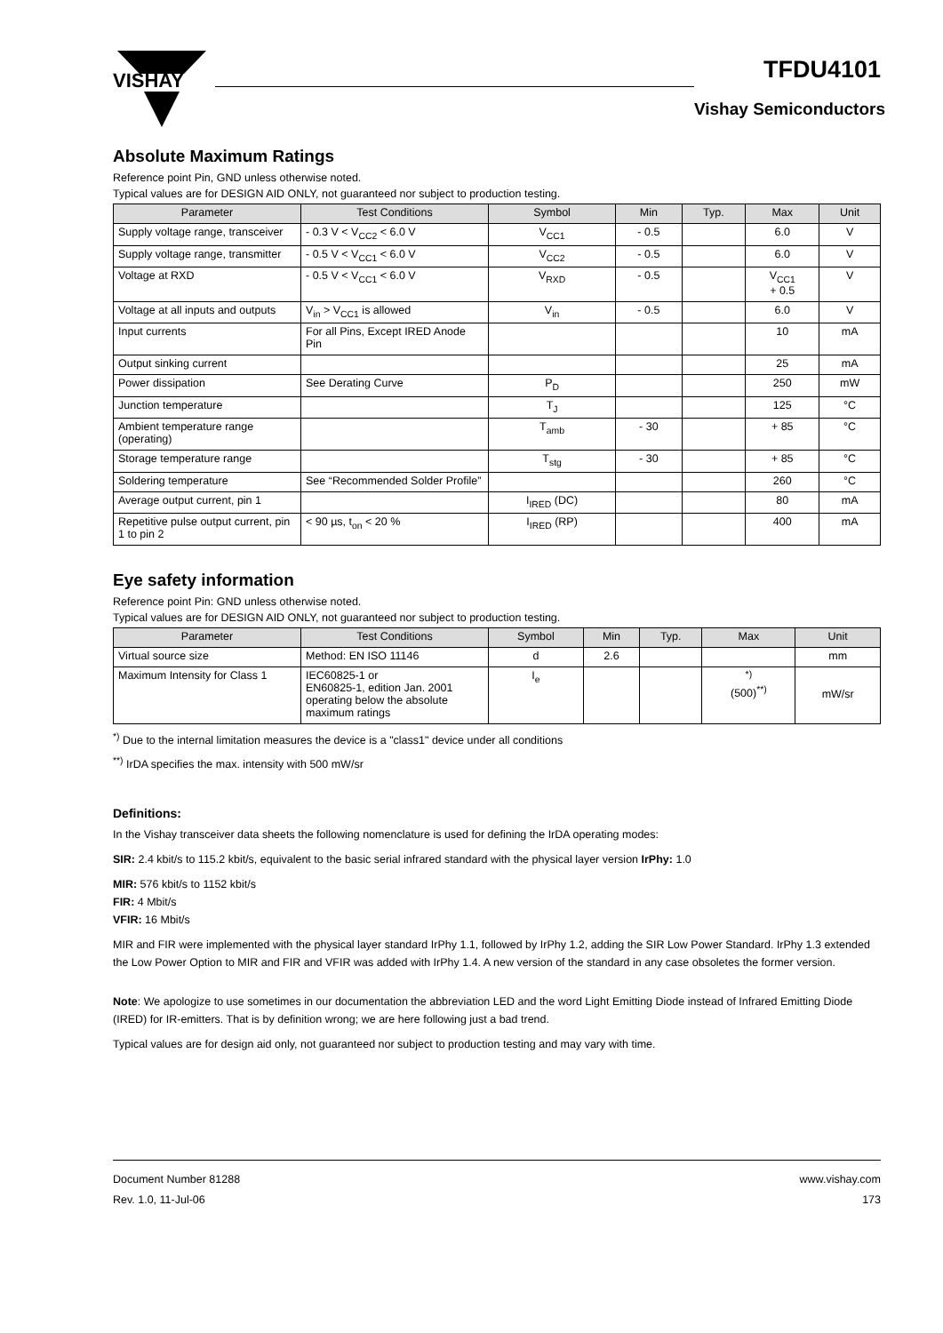VISHAY
TFDU4101
Vishay Semiconductors
Absolute Maximum Ratings
Reference point Pin, GND unless otherwise noted.
Typical values are for DESIGN AID ONLY, not guaranteed nor subject to production testing.
| Parameter | Test Conditions | Symbol | Min | Typ. | Max | Unit |
| --- | --- | --- | --- | --- | --- | --- |
| Supply voltage range, transceiver | - 0.3 V < V<sub>CC2</sub> < 6.0 V | V<sub>CC1</sub> | - 0.5 | | 6.0 | V |
| Supply voltage range, transmitter | - 0.5 V < V<sub>CC1</sub> < 6.0 V | V<sub>CC2</sub> | - 0.5 | | 6.0 | V |
| Voltage at RXD | - 0.5 V < V<sub>CC1</sub> < 6.0 V | V<sub>RXD</sub> | - 0.5 | | V<sub>CC1</sub> + 0.5 | V |
| Voltage at all inputs and outputs | V<sub>in</sub> > V<sub>CC1</sub> is allowed | V<sub>in</sub> | - 0.5 | | 6.0 | V |
| Input currents | For all Pins, Except IRED Anode Pin | | | | 10 | mA |
| Output sinking current | | | | | 25 | mA |
| Power dissipation | See Derating Curve | P<sub>D</sub> | | | 250 | mW |
| Junction temperature | | T<sub>J</sub> | | | 125 | °C |
| Ambient temperature range (operating) | | T<sub>amb</sub> | - 30 | | + 85 | °C |
| Storage temperature range | | T<sub>stg</sub> | - 30 | | + 85 | °C |
| Soldering temperature | See “Recommended Solder Profile” | | | | 260 | °C |
| Average output current, pin 1 | | I<sub>IRED</sub> (DC) | | | 80 | mA |
| Repetitive pulse output current, pin 1 to pin 2 | < 90 µs, t<sub>on</sub> < 20 % | I<sub>IRED</sub> (RP) | | | 400 | mA |
Eye safety information
Reference point Pin: GND unless otherwise noted.
Typical values are for DESIGN AID ONLY, not guaranteed nor subject to production testing.
| Parameter | Test Conditions | Symbol | Min | Typ. | Max | Unit |
| --- | --- | --- | --- | --- | --- | --- |
| Virtual source size | Method: EN ISO 11146 | d | 2.6 | | | mm |
| Maximum Intensity for Class 1 | IEC60825-1 or EN60825-1, edition Jan. 2001 operating below the absolute maximum ratings | I<sub>e</sub> | | | <sup>*)</sup> (500)<sup>**)</sup> | mW/sr |
<sup>*)</sup> Due to the internal limitation measures the device is a "class1" device under all conditions
<sup>**)</sup> IrDA specifies the max. intensity with 500 mW/sr
Definitions:
In the Vishay transceiver data sheets the following nomenclature is used for defining the IrDA operating modes:
SIR: 2.4 kbit/s to 115.2 kbit/s, equivalent to the basic serial infrared standard with the physical layer version IrPhy: 1.0
MIR: 576 kbit/s to 1152 kbit/s
FIR: 4 Mbit/s
VFIR: 16 Mbit/s
MIR and FIR were implemented with the physical layer standard IrPhy 1.1, followed by IrPhy 1.2, adding the SIR Low Power Standard. IrPhy 1.3 extended the Low Power Option to MIR and FIR and VFIR was added with IrPhy 1.4. A new version of the standard in any case obsoletes the former version.
Note: We apologize to use sometimes in our documentation the abbreviation LED and the word Light Emitting Diode instead of Infrared Emitting Diode (IRED) for IR-emitters. That is by definition wrong; we are here following just a bad trend.
Typical values are for design aid only, not guaranteed nor subject to production testing and may vary with time.
Document Number 81288
Rev. 1.0, 11-Jul-06
www.vishay.com
173